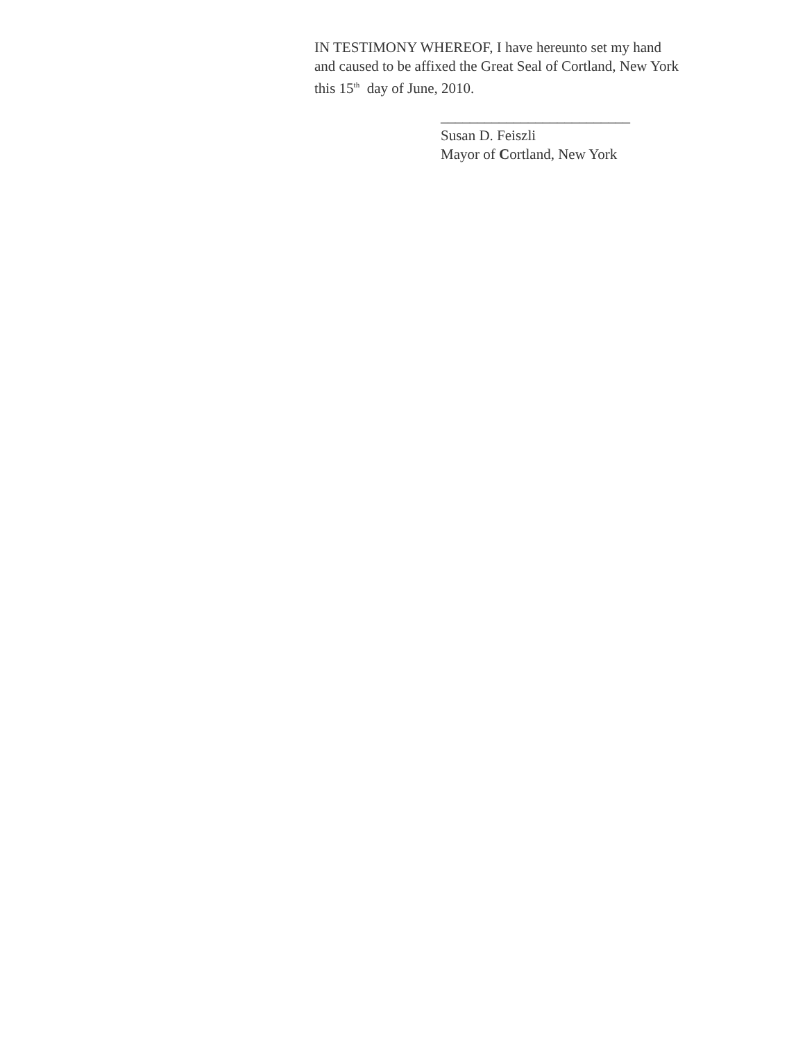IN TESTIMONY WHEREOF, I have hereunto set my hand
and caused to be affixed the Great Seal of Cortland, New York
this 15<sup>th</sup> day of June, 2010.
__________________________
Susan D. Feiszli
Mayor of Cortland, New York